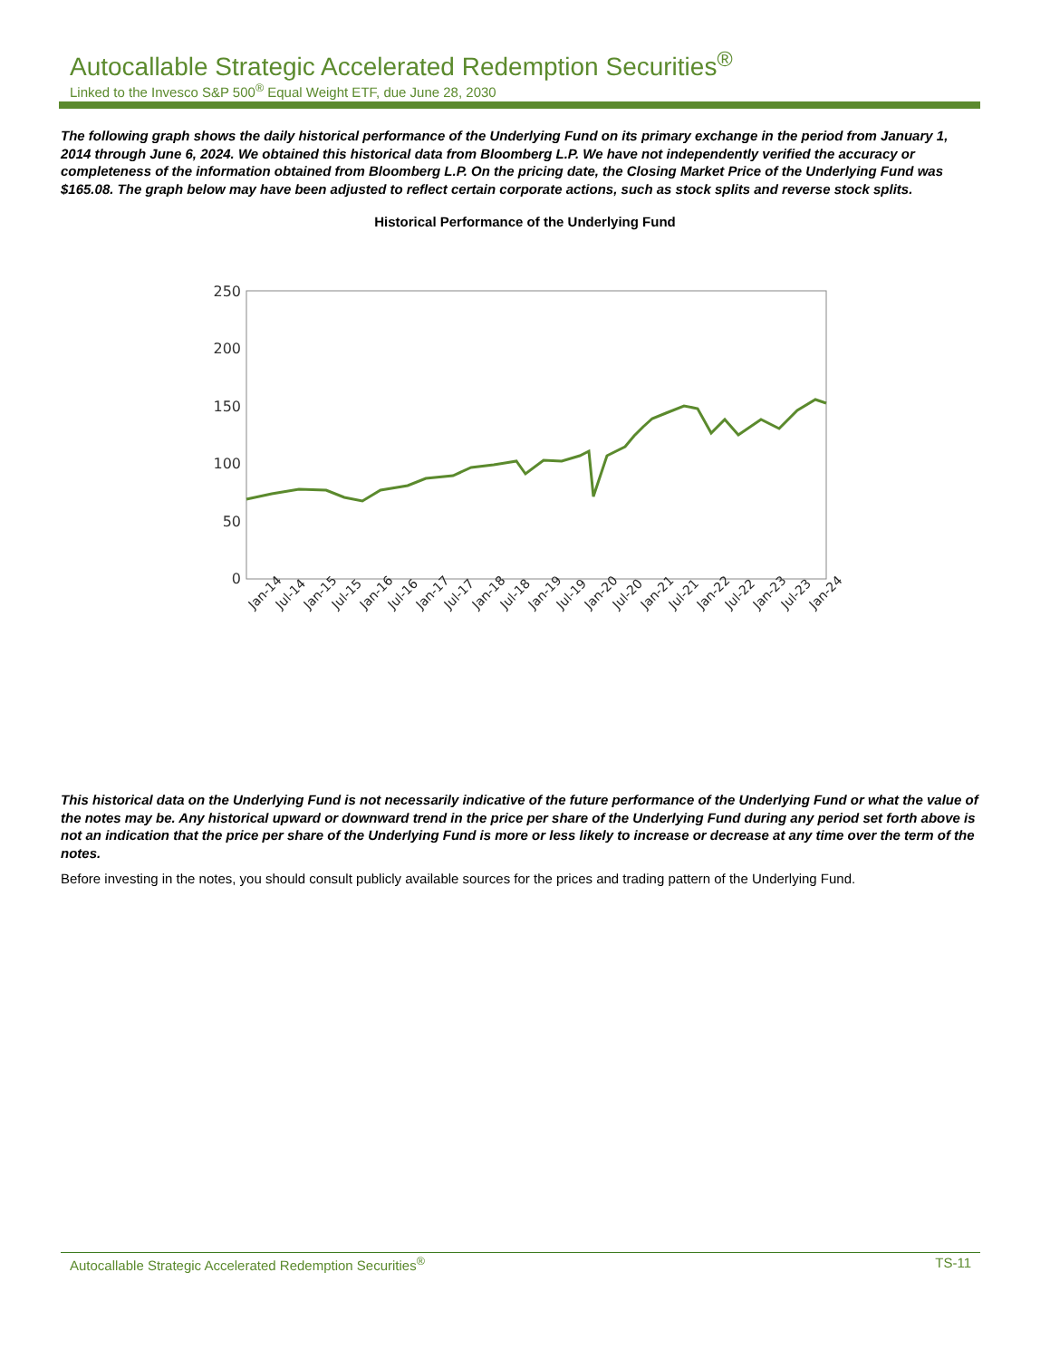Autocallable Strategic Accelerated Redemption Securities<sup>®</sup>
Linked to the Invesco S&P 500<sup>®</sup> Equal Weight ETF, due June 28, 2030
The following graph shows the daily historical performance of the Underlying Fund on its primary exchange in the period from January 1, 2014 through June 6, 2024. We obtained this historical data from Bloomberg L.P. We have not independently verified the accuracy or completeness of the information obtained from Bloomberg L.P. On the pricing date, the Closing Market Price of the Underlying Fund was $165.08. The graph below may have been adjusted to reflect certain corporate actions, such as stock splits and reverse stock splits.
Historical Performance of the Underlying Fund
250
200
150
100
50
0
Jan-14
Jul-14
Jan-15
Jul-15
Jan-16
Jul-16
Jan-17
Jul-17
Jan-18
Jul-18
Jan-19
Jul-19
Jan-20
Jul-20
Jan-21
Jul-21
Jan-22
Jul-22
Jan-23
Jul-23
Jan-24
This historical data on the Underlying Fund is not necessarily indicative of the future performance of the Underlying Fund or what the value of the notes may be. Any historical upward or downward trend in the price per share of the Underlying Fund during any period set forth above is not an indication that the price per share of the Underlying Fund is more or less likely to increase or decrease at any time over the term of the notes.
Before investing in the notes, you should consult publicly available sources for the prices and trading pattern of the Underlying Fund.
Autocallable Strategic Accelerated Redemption Securities<sup>®</sup> TS-11